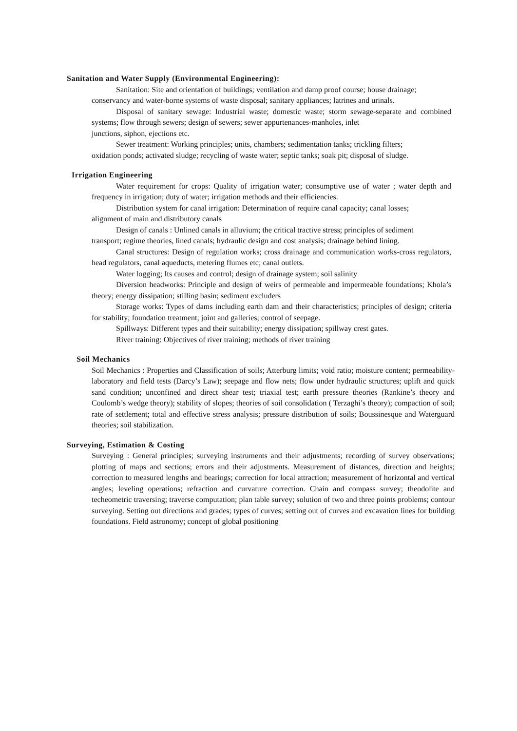Sanitation and Water Supply (Environmental Engineering):
Sanitation: Site and orientation of buildings; ventilation and damp proof course; house drainage;
conservancy and water-borne systems of waste disposal; sanitary appliances; latrines and urinals.
Disposal of sanitary sewage: Industrial waste; domestic waste; storm sewage-separate and combined systems; flow through sewers; design of sewers; sewer appurtenances-manholes, inlet
junctions, siphon, ejections etc.
Sewer treatment: Working principles; units, chambers; sedimentation tanks; trickling filters;
oxidation ponds; activated sludge; recycling of waste water; septic tanks; soak pit; disposal of sludge.
Irrigation Engineering
Water requirement for crops: Quality of irrigation water; consumptive use of water ; water depth and frequency in irrigation; duty of water; irrigation methods and their efficiencies.
Distribution system for canal irrigation: Determination of require canal capacity; canal losses;
alignment of main and distributory canals
Design of canals : Unlined canals in alluvium; the critical tractive stress; principles of sediment
transport; regime theories, lined canals; hydraulic design and cost analysis; drainage behind lining.
Canal structures: Design of regulation works; cross drainage and communication works-cross regulators, head regulators, canal aqueducts, metering flumes etc; canal outlets.
Water logging; Its causes and control; design of drainage system; soil salinity
Diversion headworks: Principle and design of weirs of permeable and impermeable foundations; Khola’s theory; energy dissipation; stilling basin; sediment excluders
Storage works: Types of dams including earth dam and their characteristics; principles of design; criteria for stability; foundation treatment; joint and galleries; control of seepage.
Spillways: Different types and their suitability; energy dissipation; spillway crest gates.
River training: Objectives of river training; methods of river training
Soil Mechanics
Soil Mechanics : Properties and Classification of soils; Atterburg limits; void ratio; moisture content; permeability-laboratory and field tests (Darcy’s Law); seepage and flow nets; flow under hydraulic structures; uplift and quick sand condition; unconfined and direct shear test; triaxial test; earth pressure theories (Rankine’s theory and Coulomb’s wedge theory); stability of slopes; theories of soil consolidation ( Terzaghi’s theory); compaction of soil; rate of settlement; total and effective stress analysis; pressure distribution of soils; Boussinesque and Waterguard theories; soil stabilization.
Surveying, Estimation & Costing
Surveying : General principles; surveying instruments and their adjustments; recording of survey observations; plotting of maps and sections; errors and their adjustments. Measurement of distances, direction and heights; correction to measured lengths and bearings; correction for local attraction; measurement of horizontal and vertical angles; leveling operations; refraction and curvature correction. Chain and compass survey; theodolite and techeometric traversing; traverse computation; plan table survey; solution of two and three points problems; contour surveying. Setting out directions and grades; types of curves; setting out of curves and excavation lines for building foundations. Field astronomy; concept of global positioning